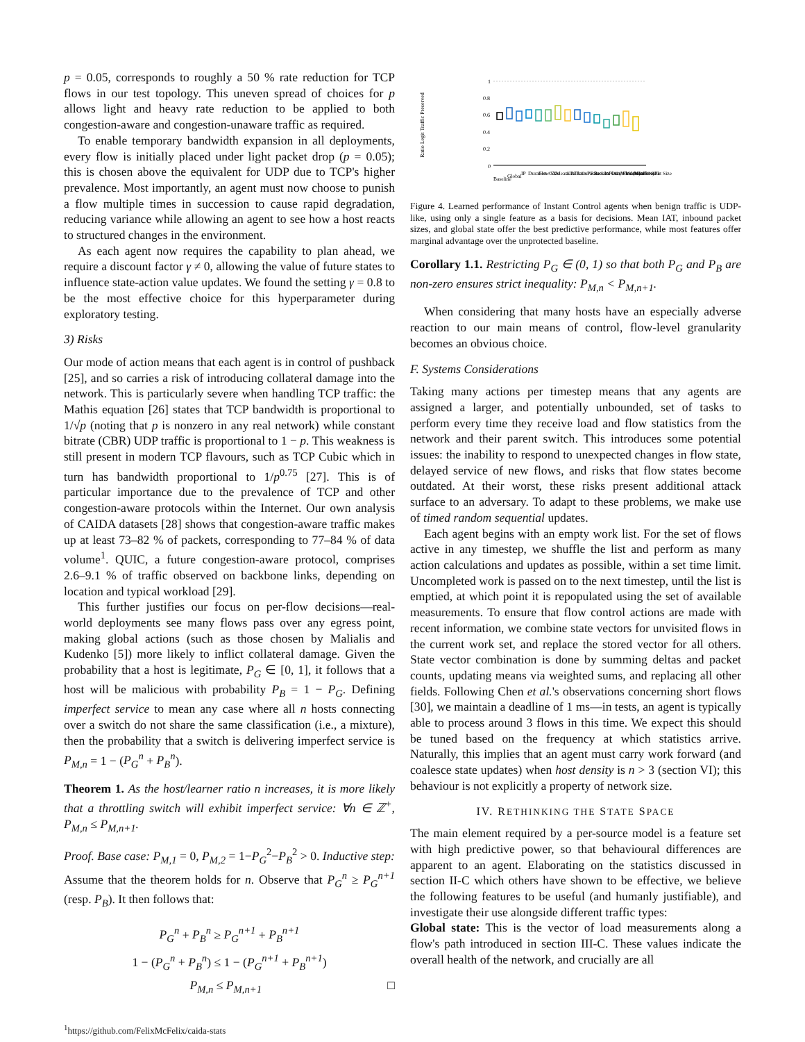p = 0.05, corresponds to roughly a 50 % rate reduction for TCP flows in our test topology. This uneven spread of choices for p allows light and heavy rate reduction to be applied to both congestion-aware and congestion-unaware traffic as required.
To enable temporary bandwidth expansion in all deployments, every flow is initially placed under light packet drop (p = 0.05); this is chosen above the equivalent for UDP due to TCP's higher prevalence. Most importantly, an agent must now choose to punish a flow multiple times in succession to cause rapid degradation, reducing variance while allowing an agent to see how a host reacts to structured changes in the environment.
As each agent now requires the capability to plan ahead, we require a discount factor γ ≠ 0, allowing the value of future states to influence state-action value updates. We found the setting γ = 0.8 to be the most effective choice for this hyperparameter during exploratory testing.
3) Risks
Our mode of action means that each agent is in control of pushback [25], and so carries a risk of introducing collateral damage into the network. This is particularly severe when handling TCP traffic: the Mathis equation [26] states that TCP bandwidth is proportional to 1/√p (noting that p is nonzero in any real network) while constant bitrate (CBR) UDP traffic is proportional to 1 − p. This weakness is still present in modern TCP flavours, such as TCP Cubic which in turn has bandwidth proportional to 1/p<sup>0.75</sup> [27]. This is of particular importance due to the prevalence of TCP and other congestion-aware protocols within the Internet. Our own analysis of CAIDA datasets [28] shows that congestion-aware traffic makes up at least 73–82 % of packets, corresponding to 77–84 % of data volume<sup>1</sup>. QUIC, a future congestion-aware protocol, comprises 2.6–9.1 % of traffic observed on backbone links, depending on location and typical workload [29].
This further justifies our focus on per-flow decisions—real-world deployments see many flows pass over any egress point, making global actions (such as those chosen by Malialis and Kudenko [5]) more likely to inflict collateral damage. Given the probability that a host is legitimate, P<sub>G</sub> ∈ [0, 1], it follows that a host will be malicious with probability P<sub>B</sub> = 1 − P<sub>G</sub>. Defining imperfect service to mean any case where all n hosts connecting over a switch do not share the same classification (i.e., a mixture), then the probability that a switch is delivering imperfect service is P<sub>M,n</sub> = 1 − (P<sub>G</sub><sup>n</sup> + P<sub>B</sub><sup>n</sup>).
Theorem 1. As the host/learner ratio n increases, it is more likely that a throttling switch will exhibit imperfect service: ∀n ∈ ℤ<sup>+</sup>, P<sub>M,n</sub> ≤ P<sub>M,n+1</sub>.
Proof. Base case: P<sub>M,1</sub> = 0, P<sub>M,2</sub> = 1−P<sub>G</sub><sup>2</sup>−P<sub>B</sub><sup>2</sup> > 0. Inductive step: Assume that the theorem holds for n. Observe that P<sub>G</sub><sup>n</sup> ≥ P<sub>G</sub><sup>n+1</sup> (resp. P<sub>B</sub>). It then follows that:
P<sub>G</sub><sup>n</sup> + P<sub>B</sub><sup>n</sup> ≥ P<sub>G</sub><sup>n+1</sup> + P<sub>B</sub><sup>n+1</sup>
1 − (P<sub>G</sub><sup>n</sup> + P<sub>B</sub><sup>n</sup>) ≤ 1 − (P<sub>G</sub><sup>n+1</sup> + P<sub>B</sub><sup>n+1</sup>)
P<sub>M,n</sub> ≤ P<sub>M,n+1</sub> □
<sup>1</sup> https://github.com/FelixMcFelix/caida-stats
Ratio Legit Traffic Preserved
1
0.8
0.6
0.4
0.2
0
Baseline
Global
IP
Duration
Flow Size
CX
Mean IAT
Δ In Rate
Δ Out Rate
Packets In
Packets Out
InPkts (Window)
OutPkts (Window)
Mean InPkt Size
Mean OutPkt Size
Figure 4. Learned performance of Instant Control agents when benign traffic is UDP-like, using only a single feature as a basis for decisions. Mean IAT, inbound packet sizes, and global state offer the best predictive performance, while most features offer marginal advantage over the unprotected baseline.
Corollary 1.1. Restricting P<sub>G</sub> ∈ (0, 1) so that both P<sub>G</sub> and P<sub>B</sub> are non-zero ensures strict inequality: P<sub>M,n</sub> < P<sub>M,n+1</sub>.
When considering that many hosts have an especially adverse reaction to our main means of control, flow-level granularity becomes an obvious choice.
F. Systems Considerations
Taking many actions per timestep means that any agents are assigned a larger, and potentially unbounded, set of tasks to perform every time they receive load and flow statistics from the network and their parent switch. This introduces some potential issues: the inability to respond to unexpected changes in flow state, delayed service of new flows, and risks that flow states become outdated. At their worst, these risks present additional attack surface to an adversary. To adapt to these problems, we make use of timed random sequential updates.
Each agent begins with an empty work list. For the set of flows active in any timestep, we shuffle the list and perform as many action calculations and updates as possible, within a set time limit. Uncompleted work is passed on to the next timestep, until the list is emptied, at which point it is repopulated using the set of available measurements. To ensure that flow control actions are made with recent information, we combine state vectors for unvisited flows in the current work set, and replace the stored vector for all others. State vector combination is done by summing deltas and packet counts, updating means via weighted sums, and replacing all other fields. Following Chen et al.'s observations concerning short flows [30], we maintain a deadline of 1 ms—in tests, an agent is typically able to process around 3 flows in this time. We expect this should be tuned based on the frequency at which statistics arrive. Naturally, this implies that an agent must carry work forward (and coalesce state updates) when host density is n > 3 (section VI); this behaviour is not explicitly a property of network size.
IV. RETHINKING THE STATE SPACE
The main element required by a per-source model is a feature set with high predictive power, so that behavioural differences are apparent to an agent. Elaborating on the statistics discussed in section II-C which others have shown to be effective, we believe the following features to be useful (and humanly justifiable), and investigate their use alongside different traffic types:
Global state: This is the vector of load measurements along a flow's path introduced in section III-C. These values indicate the overall health of the network, and crucially are all